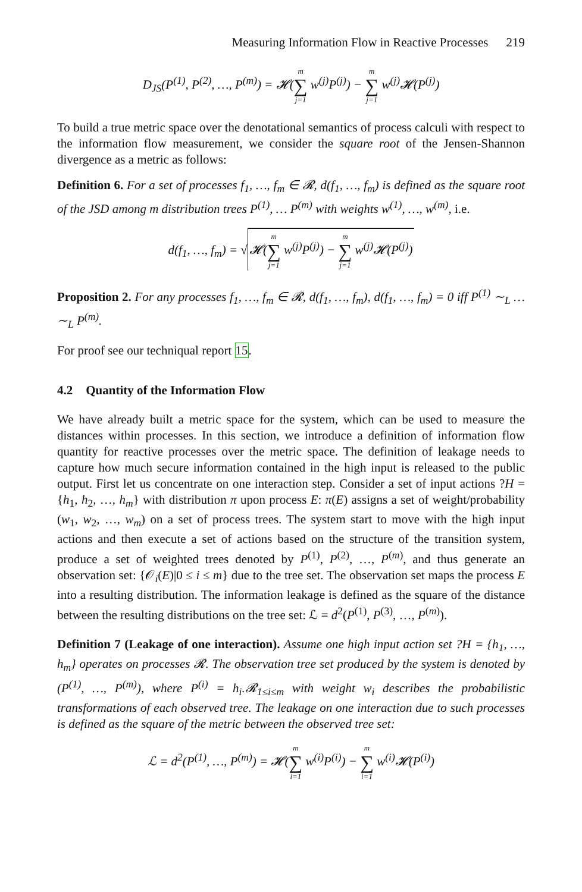Measuring Information Flow in Reactive Processes 219
D<sub>JS</sub>(P<sup>(1)</sup>, P<sup>(2)</sup>, …, P<sup>(m)</sup>) = 𝓗(m ∑ j=1 w<sup>(j)</sup>P<sup>(j)</sup>) − m ∑ j=1 w<sup>(j)</sup>𝓗(P<sup>(j)</sup>)
To build a true metric space over the denotational semantics of process calculi with respect to the information flow measurement, we consider the square root of the Jensen-Shannon divergence as a metric as follows:
Definition 6. For a set of processes f<sub>1</sub>, …, f<sub>m</sub> ∈ 𝓡, d(f<sub>1</sub>, …, f<sub>m</sub>) is defined as the square root of the JSD among m distribution trees P<sup>(1)</sup>, … P<sup>(m)</sup> with weights w<sup>(1)</sup>, …, w<sup>(m)</sup>, i.e.
d(f<sub>1</sub>, …, f<sub>m</sub>) = √𝓗(m ∑ j=1 w<sup>(j)</sup>P<sup>(j)</sup>) − m ∑ j=1 w<sup>(j)</sup>𝓗(P<sup>(j)</sup>)
Proposition 2. For any processes f<sub>1</sub>, …, f<sub>m</sub> ∈ 𝓡, d(f<sub>1</sub>, …, f<sub>m</sub>), d(f<sub>1</sub>, …, f<sub>m</sub>) = 0 iff P<sup>(1)</sup> ∼<sub>L</sub> … ∼<sub>L</sub> P<sup>(m)</sup>.
For proof see our techniqual report 15.
4.2 Quantity of the Information Flow
We have already built a metric space for the system, which can be used to measure the distances within processes. In this section, we introduce a definition of information flow quantity for reactive processes over the metric space. The definition of leakage needs to capture how much secure information contained in the high input is released to the public output. First let us concentrate on one interaction step. Consider a set of input actions ?H = {h<sub>1</sub>, h<sub>2</sub>, …, h<sub>m</sub>} with distribution π upon process E: π(E) assigns a set of weight/probability (w<sub>1</sub>, w<sub>2</sub>, …, w<sub>m</sub>) on a set of process trees. The system start to move with the high input actions and then execute a set of actions based on the structure of the transition system, produce a set of weighted trees denoted by P<sup>(1)</sup>, P<sup>(2)</sup>, …, P<sup>(m)</sup>, and thus generate an observation set: {𝒪<sub>i</sub>(E)|0 ≤ i ≤ m} due to the tree set. The observation set maps the process E into a resulting distribution. The information leakage is defined as the square of the distance between the resulting distributions on the tree set: ℒ = d<sup>2</sup>(P<sup>(1)</sup>, P<sup>(3)</sup>, …, P<sup>(m)</sup>).
Definition 7 (Leakage of one interaction). Assume one high input action set ?H = {h<sub>1</sub>, …, h<sub>m</sub>} operates on processes 𝓡. The observation tree set produced by the system is denoted by (P<sup>(1)</sup>, …, P<sup>(m)</sup>), where P<sup>(i)</sup> = h<sub>i</sub>.𝓡<sub>1≤i≤m</sub> with weight w<sub>i</sub> describes the probabilistic transformations of each observed tree. The leakage on one interaction due to such processes is defined as the square of the metric between the observed tree set:
ℒ = d<sup>2</sup>(P<sup>(1)</sup>, …, P<sup>(m)</sup>) = 𝓗(m ∑ i=1 w<sup>(i)</sup>P<sup>(i)</sup>) − m ∑ i=1 w<sup>(i)</sup>𝓗(P<sup>(i)</sup>)